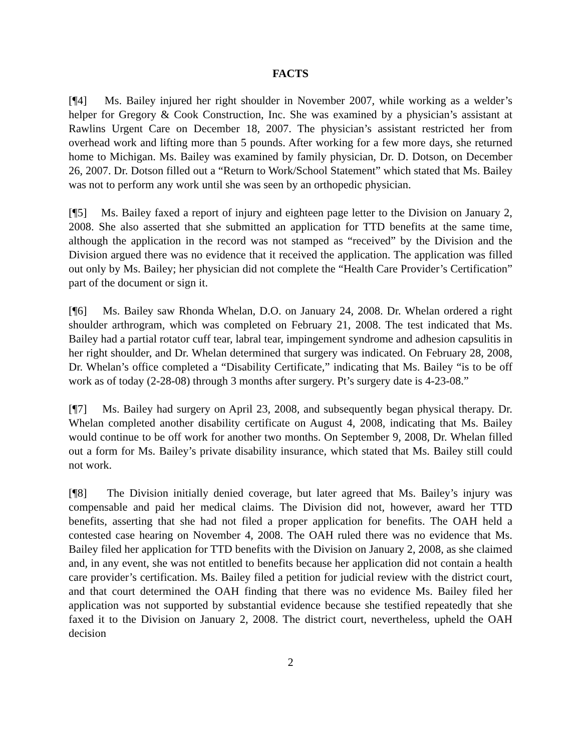FACTS
[¶4] Ms. Bailey injured her right shoulder in November 2007, while working as a welder’s helper for Gregory & Cook Construction, Inc. She was examined by a physician’s assistant at Rawlins Urgent Care on December 18, 2007. The physician’s assistant restricted her from overhead work and lifting more than 5 pounds. After working for a few more days, she returned home to Michigan. Ms. Bailey was examined by family physician, Dr. D. Dotson, on December 26, 2007. Dr. Dotson filled out a “Return to Work/School Statement” which stated that Ms. Bailey was not to perform any work until she was seen by an orthopedic physician.
[¶5] Ms. Bailey faxed a report of injury and eighteen page letter to the Division on January 2, 2008. She also asserted that she submitted an application for TTD benefits at the same time, although the application in the record was not stamped as “received” by the Division and the Division argued there was no evidence that it received the application. The application was filled out only by Ms. Bailey; her physician did not complete the “Health Care Provider’s Certification” part of the document or sign it.
[¶6] Ms. Bailey saw Rhonda Whelan, D.O. on January 24, 2008. Dr. Whelan ordered a right shoulder arthrogram, which was completed on February 21, 2008. The test indicated that Ms. Bailey had a partial rotator cuff tear, labral tear, impingement syndrome and adhesion capsulitis in her right shoulder, and Dr. Whelan determined that surgery was indicated. On February 28, 2008, Dr. Whelan’s office completed a “Disability Certificate,” indicating that Ms. Bailey “is to be off work as of today (2-28-08) through 3 months after surgery. Pt’s surgery date is 4-23-08.”
[¶7] Ms. Bailey had surgery on April 23, 2008, and subsequently began physical therapy. Dr. Whelan completed another disability certificate on August 4, 2008, indicating that Ms. Bailey would continue to be off work for another two months. On September 9, 2008, Dr. Whelan filled out a form for Ms. Bailey’s private disability insurance, which stated that Ms. Bailey still could not work.
[¶8] The Division initially denied coverage, but later agreed that Ms. Bailey’s injury was compensable and paid her medical claims. The Division did not, however, award her TTD benefits, asserting that she had not filed a proper application for benefits. The OAH held a contested case hearing on November 4, 2008. The OAH ruled there was no evidence that Ms. Bailey filed her application for TTD benefits with the Division on January 2, 2008, as she claimed and, in any event, she was not entitled to benefits because her application did not contain a health care provider’s certification. Ms. Bailey filed a petition for judicial review with the district court, and that court determined the OAH finding that there was no evidence Ms. Bailey filed her application was not supported by substantial evidence because she testified repeatedly that she faxed it to the Division on January 2, 2008. The district court, nevertheless, upheld the OAH decision
2